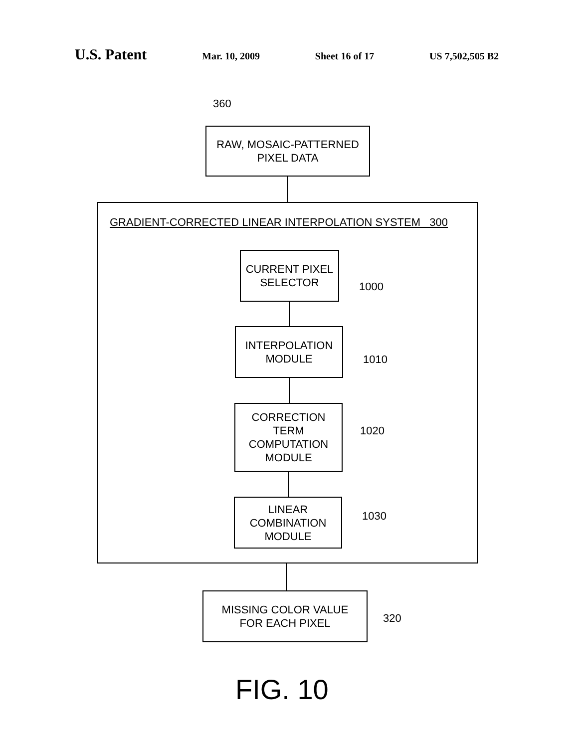U.S. Patent Mar. 10, 2009 Sheet 16 of 17 US 7,502,505 B2
360
RAW, MOSAIC-PATTERNED
PIXEL DATA
GRADIENT-CORRECTED LINEAR INTERPOLATION SYSTEM 300
CURRENT PIXEL
SELECTOR
1000
INTERPOLATION
MODULE
1010
CORRECTION
TERM
COMPUTATION
MODULE
1020
LINEAR
COMBINATION
MODULE
1030
MISSING COLOR VALUE
FOR EACH PIXEL
320
FIG. 10